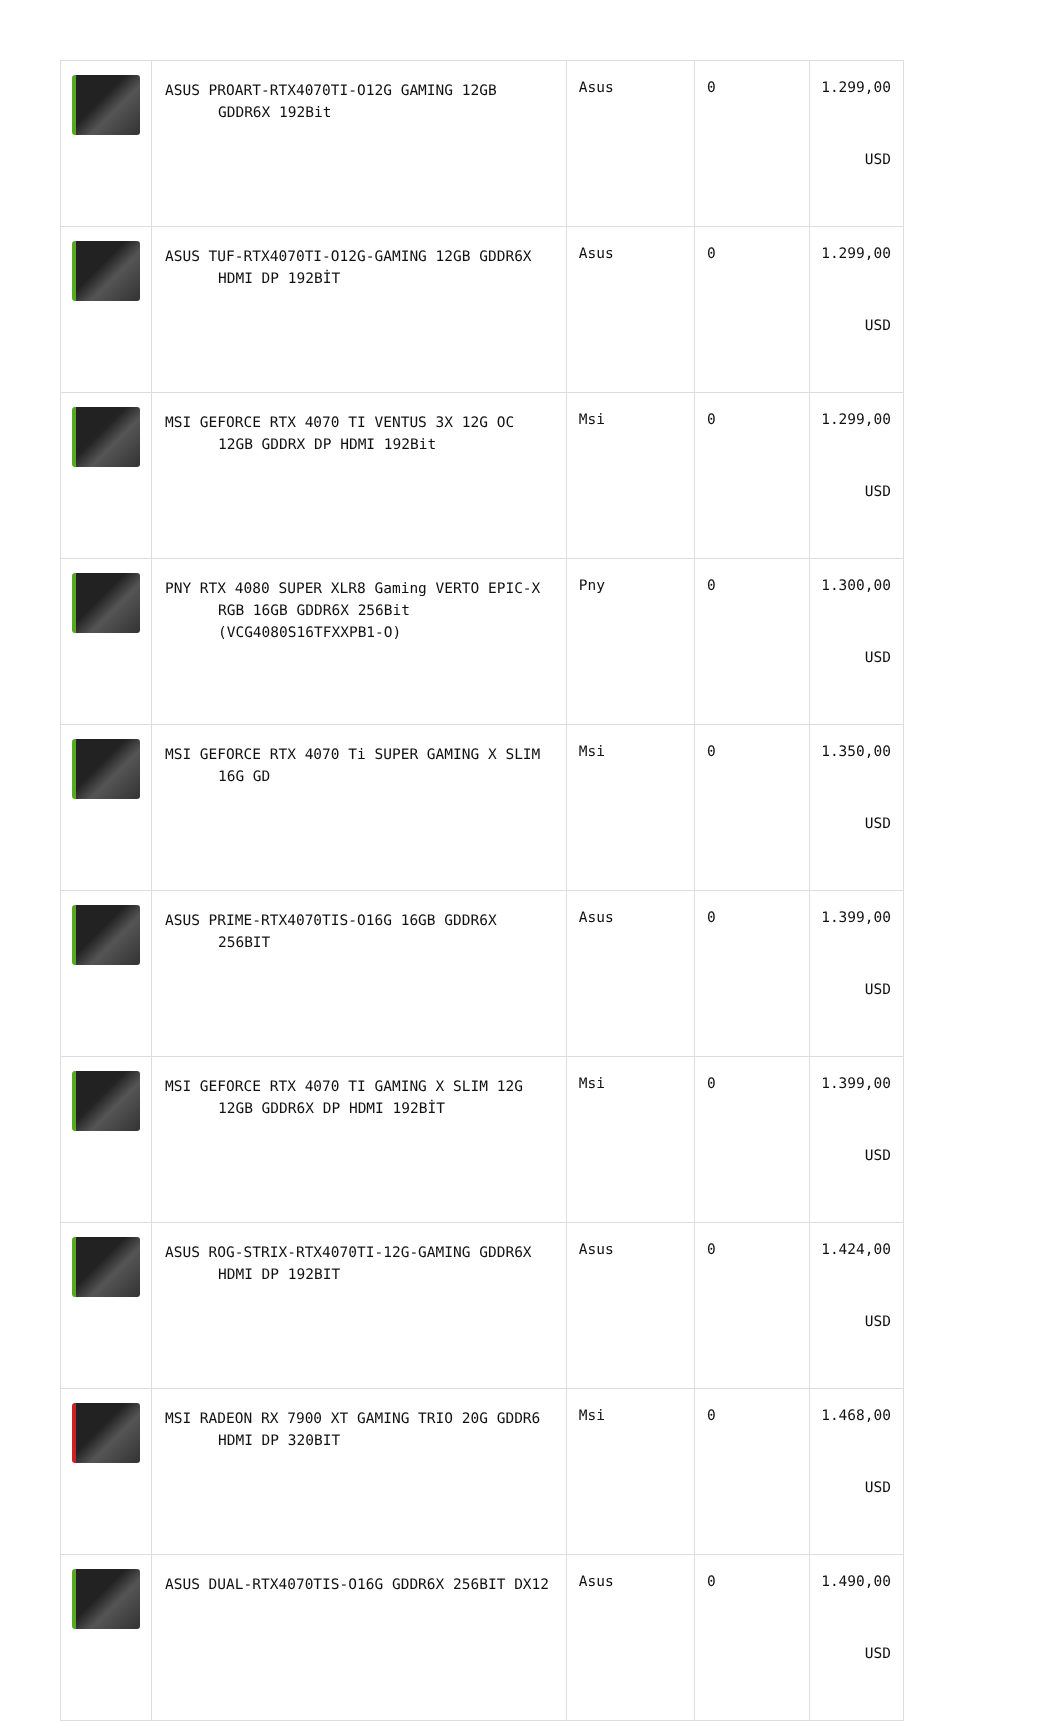| | ASUS PROART-RTX4070TI-O12G GAMING 12GB GDDR6X 192Bit | Asus | 0 | 1.299,00 USD |
| | ASUS TUF-RTX4070TI-O12G-GAMING 12GB GDDR6X HDMI DP 192BİT | Asus | 0 | 1.299,00 USD |
| | MSI GEFORCE RTX 4070 TI VENTUS 3X 12G OC 12GB GDDRX DP HDMI 192Bit | Msi | 0 | 1.299,00 USD |
| | PNY RTX 4080 SUPER XLR8 Gaming VERTO EPIC-X RGB 16GB GDDR6X 256Bit (VCG4080S16TFXXPB1-O) | Pny | 0 | 1.300,00 USD |
| | MSI GEFORCE RTX 4070 Ti SUPER GAMING X SLIM 16G GD | Msi | 0 | 1.350,00 USD |
| | ASUS PRIME-RTX4070TIS-O16G 16GB GDDR6X 256BIT | Asus | 0 | 1.399,00 USD |
| | MSI GEFORCE RTX 4070 TI GAMING X SLIM 12G 12GB GDDR6X DP HDMI 192BİT | Msi | 0 | 1.399,00 USD |
| | ASUS ROG-STRIX-RTX4070TI-12G-GAMING GDDR6X HDMI DP 192BIT | Asus | 0 | 1.424,00 USD |
| | MSI RADEON RX 7900 XT GAMING TRIO 20G GDDR6 HDMI DP 320BIT | Msi | 0 | 1.468,00 USD |
| | ASUS DUAL-RTX4070TIS-O16G GDDR6X 256BIT DX12 | Asus | 0 | 1.490,00 USD |